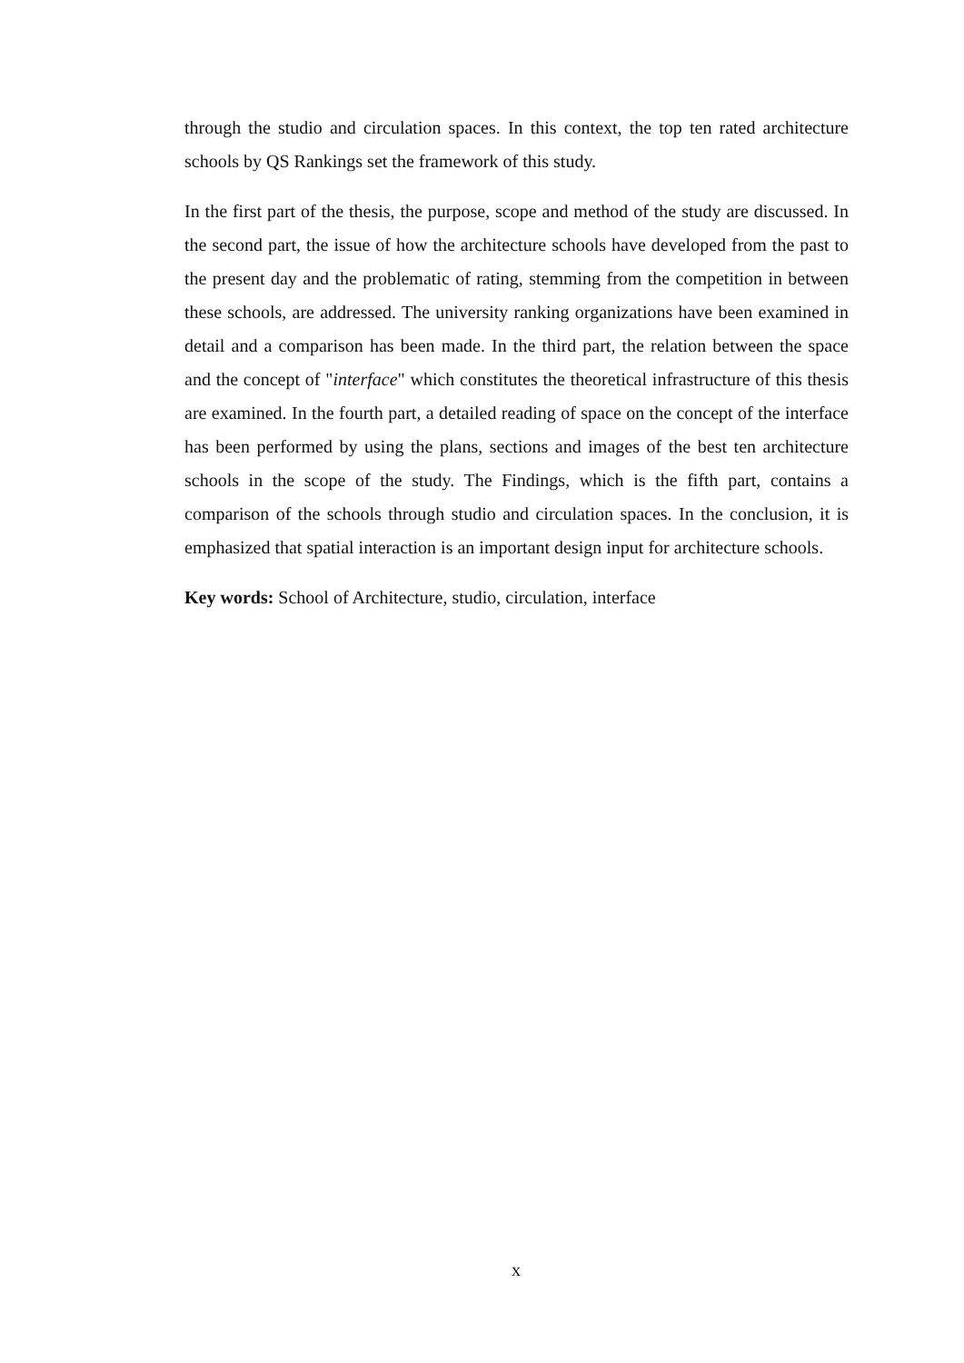through the studio and circulation spaces. In this context, the top ten rated architecture schools by QS Rankings set the framework of this study.
In the first part of the thesis, the purpose, scope and method of the study are discussed. In the second part, the issue of how the architecture schools have developed from the past to the present day and the problematic of rating, stemming from the competition in between these schools, are addressed. The university ranking organizations have been examined in detail and a comparison has been made. In the third part, the relation between the space and the concept of "interface" which constitutes the theoretical infrastructure of this thesis are examined. In the fourth part, a detailed reading of space on the concept of the interface has been performed by using the plans, sections and images of the best ten architecture schools in the scope of the study. The Findings, which is the fifth part, contains a comparison of the schools through studio and circulation spaces. In the conclusion, it is emphasized that spatial interaction is an important design input for architecture schools.
Key words: School of Architecture, studio, circulation, interface
x